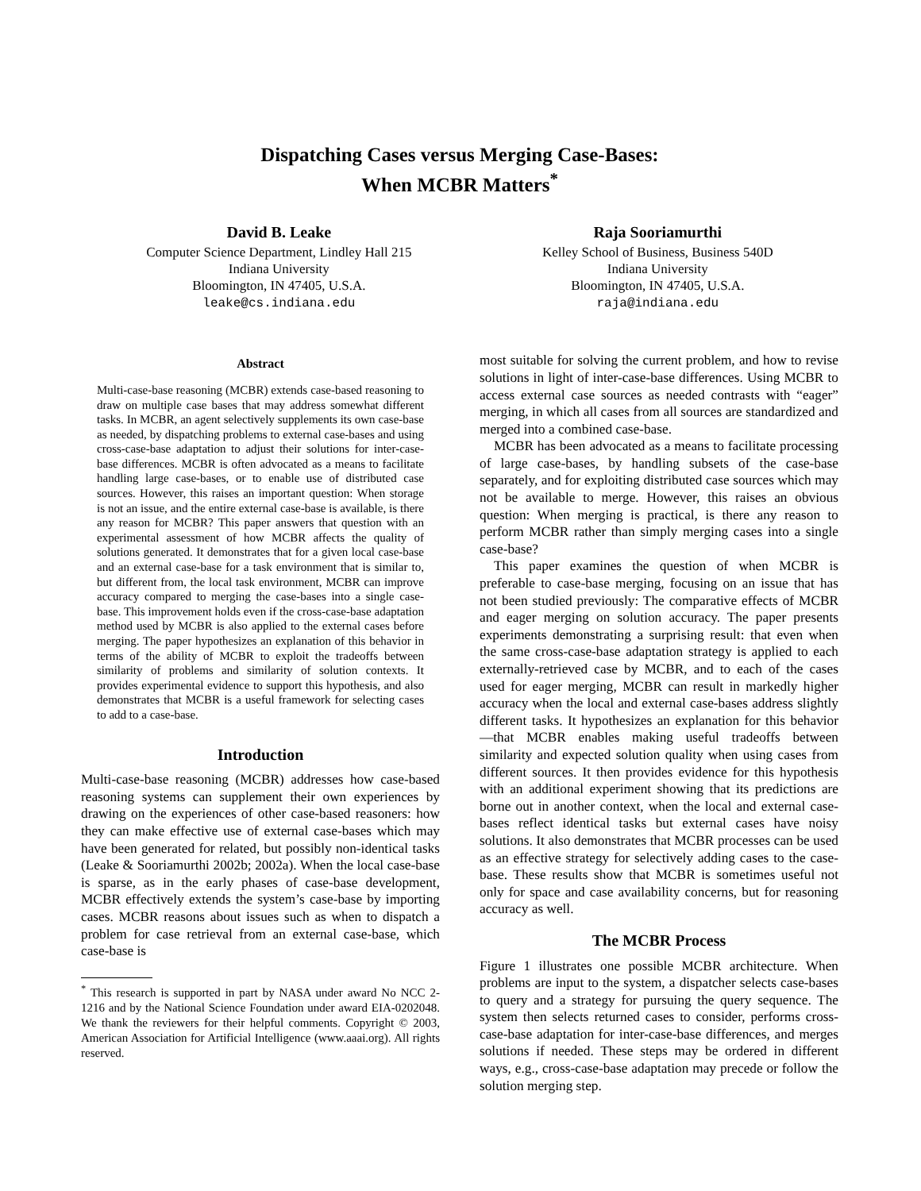Dispatching Cases versus Merging Case-Bases:
When MCBR Matters<sup>*</sup>
David B. Leake
Computer Science Department, Lindley Hall 215
Indiana University
Bloomington, IN 47405, U.S.A.
leake@cs.indiana.edu
Raja Sooriamurthi
Kelley School of Business, Business 540D
Indiana University
Bloomington, IN 47405, U.S.A.
raja@indiana.edu
Abstract
Multi-case-base reasoning (MCBR) extends case-based reasoning to draw on multiple case bases that may address somewhat different tasks. In MCBR, an agent selectively supplements its own case-base as needed, by dispatching problems to external case-bases and using cross-case-base adaptation to adjust their solutions for inter-case-base differences. MCBR is often advocated as a means to facilitate handling large case-bases, or to enable use of distributed case sources. However, this raises an important question: When storage is not an issue, and the entire external case-base is available, is there any reason for MCBR? This paper answers that question with an experimental assessment of how MCBR affects the quality of solutions generated. It demonstrates that for a given local case-base and an external case-base for a task environment that is similar to, but different from, the local task environment, MCBR can improve accuracy compared to merging the case-bases into a single case-base. This improvement holds even if the cross-case-base adaptation method used by MCBR is also applied to the external cases before merging. The paper hypothesizes an explanation of this behavior in terms of the ability of MCBR to exploit the tradeoffs between similarity of problems and similarity of solution contexts. It provides experimental evidence to support this hypothesis, and also demonstrates that MCBR is a useful framework for selecting cases to add to a case-base.
Introduction
Multi-case-base reasoning (MCBR) addresses how case-based reasoning systems can supplement their own experiences by drawing on the experiences of other case-based reasoners: how they can make effective use of external case-bases which may have been generated for related, but possibly non-identical tasks (Leake & Sooriamurthi 2002b; 2002a). When the local case-base is sparse, as in the early phases of case-base development, MCBR effectively extends the system’s case-base by importing cases. MCBR reasons about issues such as when to dispatch a problem for case retrieval from an external case-base, which case-base is
<sup>*</sup> This research is supported in part by NASA under award No NCC 2-1216 and by the National Science Foundation under award EIA-0202048. We thank the reviewers for their helpful comments. Copyright © 2003, American Association for Artificial Intelligence (www.aaai.org). All rights reserved.
most suitable for solving the current problem, and how to revise solutions in light of inter-case-base differences. Using MCBR to access external case sources as needed contrasts with “eager” merging, in which all cases from all sources are standardized and merged into a combined case-base.
MCBR has been advocated as a means to facilitate processing of large case-bases, by handling subsets of the case-base separately, and for exploiting distributed case sources which may not be available to merge. However, this raises an obvious question: When merging is practical, is there any reason to perform MCBR rather than simply merging cases into a single case-base?
This paper examines the question of when MCBR is preferable to case-base merging, focusing on an issue that has not been studied previously: The comparative effects of MCBR and eager merging on solution accuracy. The paper presents experiments demonstrating a surprising result: that even when the same cross-case-base adaptation strategy is applied to each externally-retrieved case by MCBR, and to each of the cases used for eager merging, MCBR can result in markedly higher accuracy when the local and external case-bases address slightly different tasks. It hypothesizes an explanation for this behavior—that MCBR enables making useful tradeoffs between similarity and expected solution quality when using cases from different sources. It then provides evidence for this hypothesis with an additional experiment showing that its predictions are borne out in another context, when the local and external case-bases reflect identical tasks but external cases have noisy solutions. It also demonstrates that MCBR processes can be used as an effective strategy for selectively adding cases to the case-base. These results show that MCBR is sometimes useful not only for space and case availability concerns, but for reasoning accuracy as well.
The MCBR Process
Figure 1 illustrates one possible MCBR architecture. When problems are input to the system, a dispatcher selects case-bases to query and a strategy for pursuing the query sequence. The system then selects returned cases to consider, performs cross-case-base adaptation for inter-case-base differences, and merges solutions if needed. These steps may be ordered in different ways, e.g., cross-case-base adaptation may precede or follow the solution merging step.